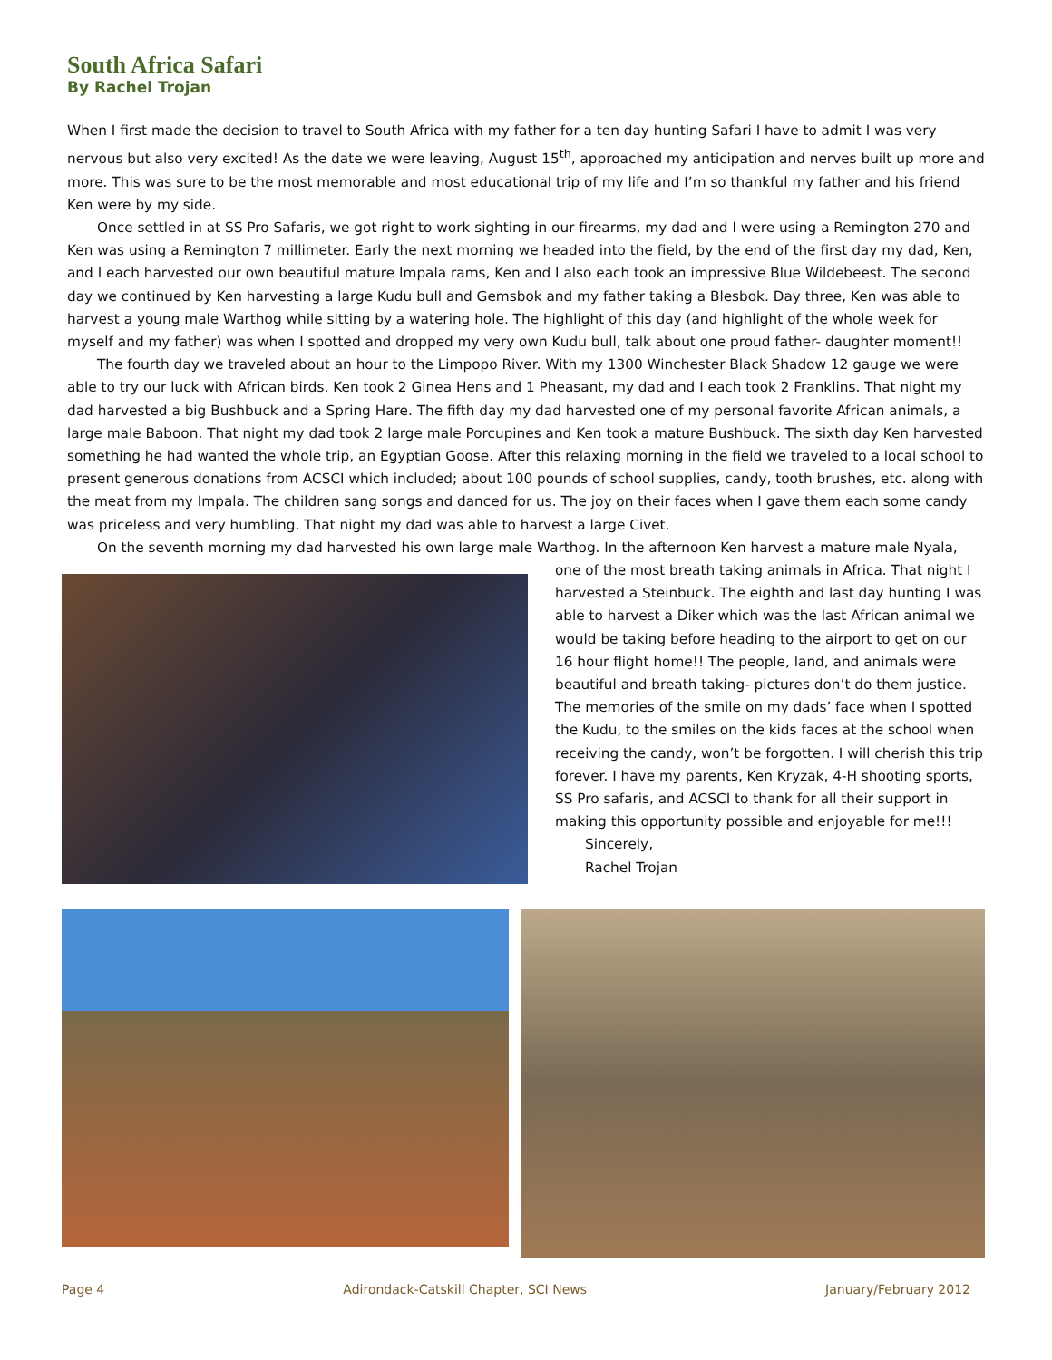South Africa Safari
By Rachel Trojan
When I first made the decision to travel to South Africa with my father for a ten day hunting Safari I have to admit I was very nervous but also very excited! As the date we were leaving, August 15<sup>th</sup>, approached my anticipation and nerves built up more and more. This was sure to be the most memorable and most educational trip of my life and I’m so thankful my father and his friend Ken were by my side.
Once settled in at SS Pro Safaris, we got right to work sighting in our firearms, my dad and I were using a Remington 270 and Ken was using a Remington 7 millimeter. Early the next morning we headed into the field, by the end of the first day my dad, Ken, and I each harvested our own beautiful mature Impala rams, Ken and I also each took an impressive Blue Wildebeest. The second day we continued by Ken harvesting a large Kudu bull and Gemsbok and my father taking a Blesbok. Day three, Ken was able to harvest a young male Warthog while sitting by a watering hole. The highlight of this day (and highlight of the whole week for myself and my father) was when I spotted and dropped my very own Kudu bull, talk about one proud father- daughter moment!!
The fourth day we traveled about an hour to the Limpopo River. With my 1300 Winchester Black Shadow 12 gauge we were able to try our luck with African birds. Ken took 2 Ginea Hens and 1 Pheasant, my dad and I each took 2 Franklins. That night my dad harvested a big Bushbuck and a Spring Hare. The fifth day my dad harvested one of my personal favorite African animals, a large male Baboon. That night my dad took 2 large male Porcupines and Ken took a mature Bushbuck. The sixth day Ken harvested something he had wanted the whole trip, an Egyptian Goose. After this relaxing morning in the field we traveled to a local school to present generous donations from ACSCI which included; about 100 pounds of school supplies, candy, tooth brushes, etc. along with the meat from my Impala. The children sang songs and danced for us. The joy on their faces when I gave them each some candy was priceless and very humbling. That night my dad was able to harvest a large Civet.
On the seventh morning my dad harvested his own large male Warthog. In the afternoon Ken harvest a mature male Nyala,
one of the most breath taking animals in Africa. That night I harvested a Steinbuck. The eighth and last day hunting I was able to harvest a Diker which was the last African animal we would be taking before heading to the airport to get on our 16 hour flight home!! The people, land, and animals were beautiful and breath taking- pictures don’t do them justice. The memories of the smile on my dads’ face when I spotted the Kudu, to the smiles on the kids faces at the school when receiving the candy, won’t be forgotten. I will cherish this trip forever. I have my parents, Ken Kryzak, 4-H shooting sports, SS Pro safaris, and ACSCI to thank for all their support in making this opportunity possible and enjoyable for me!!!
Sincerely,
Rachel Trojan
Page 4 Adirondack-Catskill Chapter, SCI News January/February 2012